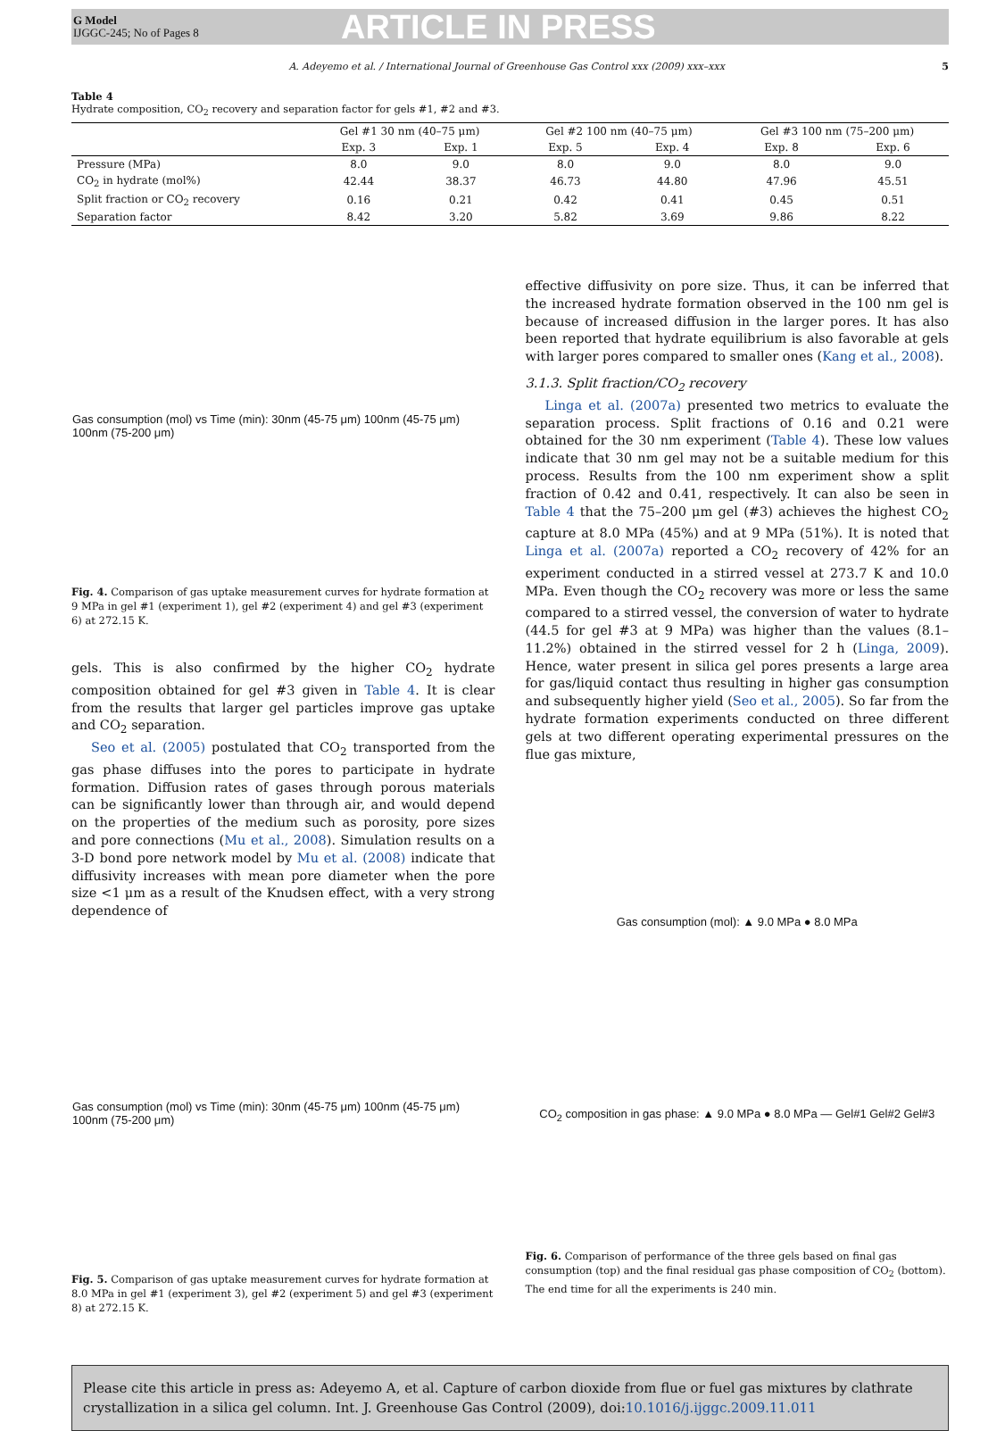G Model
IJGGC-245; No of Pages 8
ARTICLE IN PRESS
A. Adeyemo et al. / International Journal of Greenhouse Gas Control xxx (2009) xxx–xxx 5
Table 4
Hydrate composition, CO<sub>2</sub> recovery and separation factor for gels #1, #2 and #3.
| | Gel #1 30 nm (40–75 μm) | | Gel #2 100 nm (40–75 μm) | | Gel #3 100 nm (75–200 μm) | |
| --- | --- | --- | --- | --- | --- | --- |
| | Exp. 3 | Exp. 1 | Exp. 5 | Exp. 4 | Exp. 8 | Exp. 6 |
| Pressure (MPa) | 8.0 | 9.0 | 8.0 | 9.0 | 8.0 | 9.0 |
| CO<sub>2</sub> in hydrate (mol%) | 42.44 | 38.37 | 46.73 | 44.80 | 47.96 | 45.51 |
| Split fraction or CO<sub>2</sub> recovery | 0.16 | 0.21 | 0.42 | 0.41 | 0.45 | 0.51 |
| Separation factor | 8.42 | 3.20 | 5.82 | 3.69 | 9.86 | 8.22 |
Gas consumption (mol) vs Time (min): 30nm (45-75 μm) 100nm (45-75 μm) 100nm (75-200 μm)
Fig. 4. Comparison of gas uptake measurement curves for hydrate formation at 9 MPa in gel #1 (experiment 1), gel #2 (experiment 4) and gel #3 (experiment 6) at 272.15 K.
gels. This is also confirmed by the higher CO<sub>2</sub> hydrate composition obtained for gel #3 given in Table 4. It is clear from the results that larger gel particles improve gas uptake and CO<sub>2</sub> separation.
Seo et al. (2005) postulated that CO<sub>2</sub> transported from the gas phase diffuses into the pores to participate in hydrate formation. Diffusion rates of gases through porous materials can be significantly lower than through air, and would depend on the properties of the medium such as porosity, pore sizes and pore connections (Mu et al., 2008). Simulation results on a 3-D bond pore network model by Mu et al. (2008) indicate that diffusivity increases with mean pore diameter when the pore size <1 μm as a result of the Knudsen effect, with a very strong dependence of
Gas consumption (mol) vs Time (min): 30nm (45-75 μm) 100nm (45-75 μm) 100nm (75-200 μm)
Fig. 5. Comparison of gas uptake measurement curves for hydrate formation at 8.0 MPa in gel #1 (experiment 3), gel #2 (experiment 5) and gel #3 (experiment 8) at 272.15 K.
effective diffusivity on pore size. Thus, it can be inferred that the increased hydrate formation observed in the 100 nm gel is because of increased diffusion in the larger pores. It has also been reported that hydrate equilibrium is also favorable at gels with larger pores compared to smaller ones (Kang et al., 2008).
3.1.3. Split fraction/CO<sub>2</sub> recovery
Linga et al. (2007a) presented two metrics to evaluate the separation process. Split fractions of 0.16 and 0.21 were obtained for the 30 nm experiment (Table 4). These low values indicate that 30 nm gel may not be a suitable medium for this process. Results from the 100 nm experiment show a split fraction of 0.42 and 0.41, respectively. It can also be seen in Table 4 that the 75–200 μm gel (#3) achieves the highest CO<sub>2</sub> capture at 8.0 MPa (45%) and at 9 MPa (51%). It is noted that Linga et al. (2007a) reported a CO<sub>2</sub> recovery of 42% for an experiment conducted in a stirred vessel at 273.7 K and 10.0 MPa. Even though the CO<sub>2</sub> recovery was more or less the same compared to a stirred vessel, the conversion of water to hydrate (44.5 for gel #3 at 9 MPa) was higher than the values (8.1–11.2%) obtained in the stirred vessel for 2 h (Linga, 2009). Hence, water present in silica gel pores presents a large area for gas/liquid contact thus resulting in higher gas consumption and subsequently higher yield (Seo et al., 2005). So far from the hydrate formation experiments conducted on three different gels at two different operating experimental pressures on the flue gas mixture,
Gas consumption (mol): ▲ 9.0 MPa ● 8.0 MPa
CO<sub>2</sub> composition in gas phase: ▲ 9.0 MPa ● 8.0 MPa — Gel#1 Gel#2 Gel#3
Fig. 6. Comparison of performance of the three gels based on final gas consumption (top) and the final residual gas phase composition of CO<sub>2</sub> (bottom). The end time for all the experiments is 240 min.
Please cite this article in press as: Adeyemo A, et al. Capture of carbon dioxide from flue or fuel gas mixtures by clathrate crystallization in a silica gel column. Int. J. Greenhouse Gas Control (2009), doi:10.1016/j.ijggc.2009.11.011